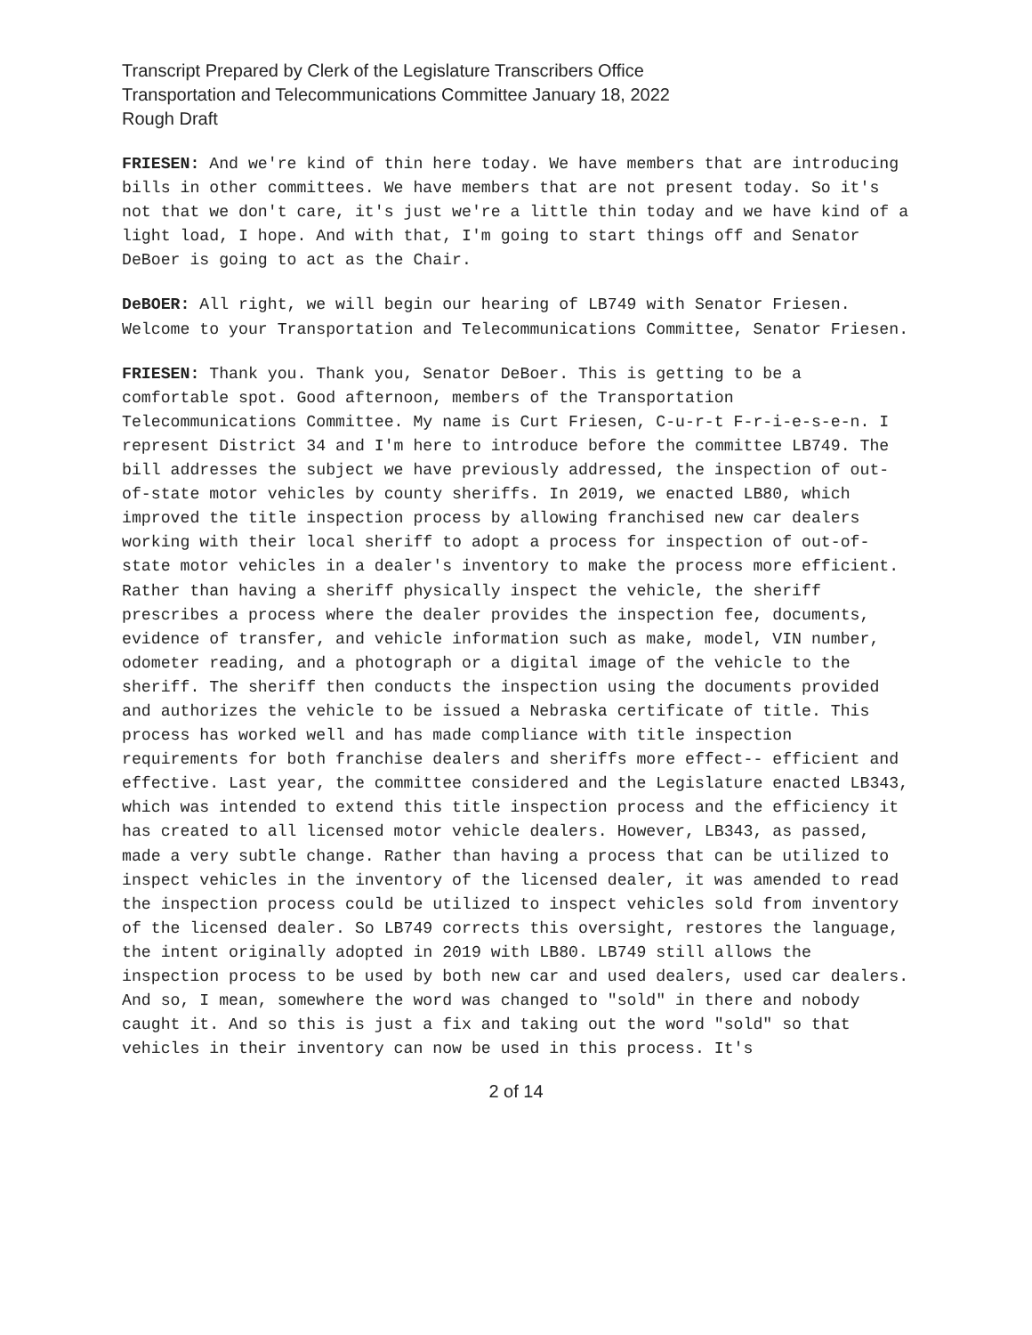Transcript Prepared by Clerk of the Legislature Transcribers Office
Transportation and Telecommunications Committee January 18, 2022
Rough Draft
FRIESEN: And we're kind of thin here today. We have members that are introducing bills in other committees. We have members that are not present today. So it's not that we don't care, it's just we're a little thin today and we have kind of a light load, I hope. And with that, I'm going to start things off and Senator DeBoer is going to act as the Chair.
DeBOER: All right, we will begin our hearing of LB749 with Senator Friesen. Welcome to your Transportation and Telecommunications Committee, Senator Friesen.
FRIESEN: Thank you. Thank you, Senator DeBoer. This is getting to be a comfortable spot. Good afternoon, members of the Transportation Telecommunications Committee. My name is Curt Friesen, C-u-r-t F-r-i-e-s-e-n. I represent District 34 and I'm here to introduce before the committee LB749. The bill addresses the subject we have previously addressed, the inspection of out-of-state motor vehicles by county sheriffs. In 2019, we enacted LB80, which improved the title inspection process by allowing franchised new car dealers working with their local sheriff to adopt a process for inspection of out-of-state motor vehicles in a dealer's inventory to make the process more efficient. Rather than having a sheriff physically inspect the vehicle, the sheriff prescribes a process where the dealer provides the inspection fee, documents, evidence of transfer, and vehicle information such as make, model, VIN number, odometer reading, and a photograph or a digital image of the vehicle to the sheriff. The sheriff then conducts the inspection using the documents provided and authorizes the vehicle to be issued a Nebraska certificate of title. This process has worked well and has made compliance with title inspection requirements for both franchise dealers and sheriffs more effect-- efficient and effective. Last year, the committee considered and the Legislature enacted LB343, which was intended to extend this title inspection process and the efficiency it has created to all licensed motor vehicle dealers. However, LB343, as passed, made a very subtle change. Rather than having a process that can be utilized to inspect vehicles in the inventory of the licensed dealer, it was amended to read the inspection process could be utilized to inspect vehicles sold from inventory of the licensed dealer. So LB749 corrects this oversight, restores the language, the intent originally adopted in 2019 with LB80. LB749 still allows the inspection process to be used by both new car and used dealers, used car dealers. And so, I mean, somewhere the word was changed to "sold" in there and nobody caught it. And so this is just a fix and taking out the word "sold" so that vehicles in their inventory can now be used in this process. It's
2 of 14